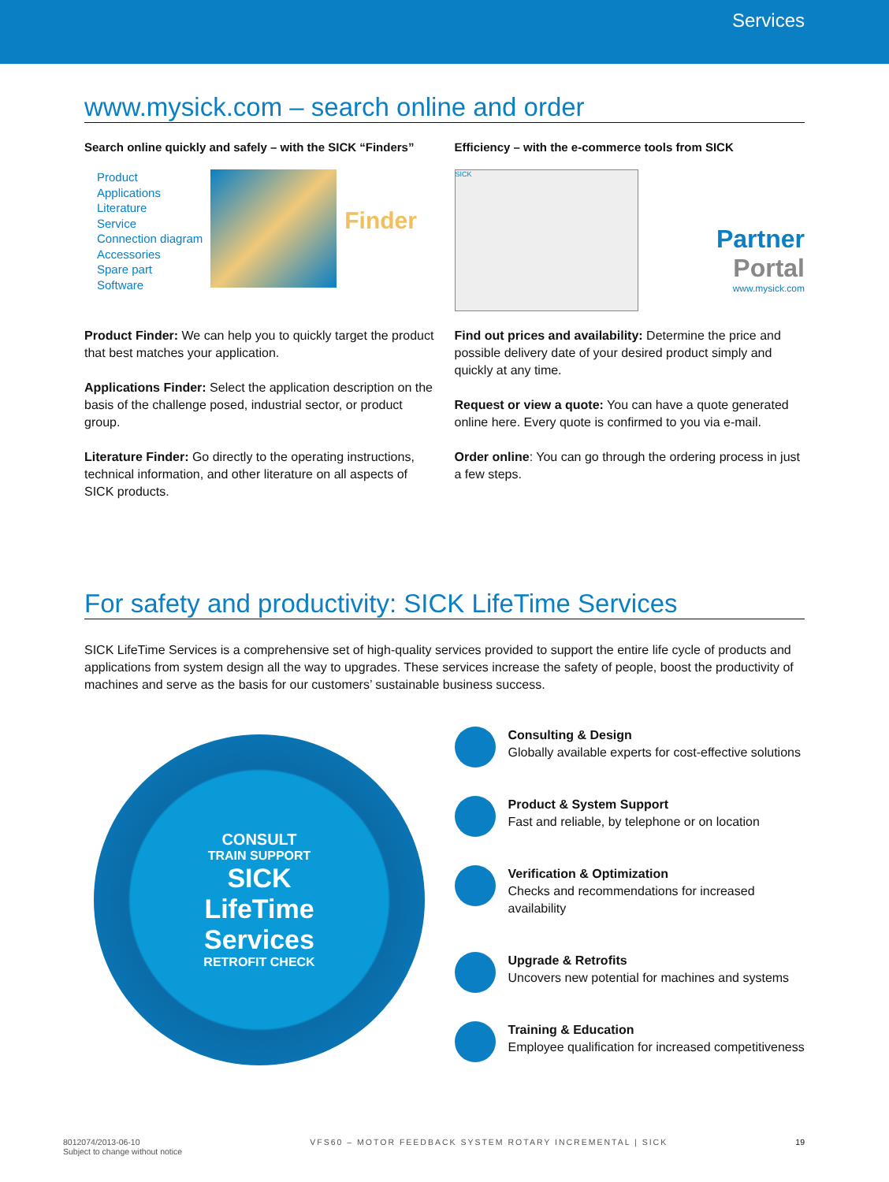Services
www.mysick.com – search online and order
Search online quickly and safely – with the SICK “Finders”
Product
Applications
Literature
Service
Connection diagram
Accessories
Spare part
Software
Finder
Product Finder: We can help you to quickly target the product that best matches your application.
Applications Finder: Select the application description on the basis of the challenge posed, industrial sector, or product group.
Literature Finder: Go directly to the operating instructions, technical information, and other literature on all aspects of SICK products.
Efficiency – with the e-commerce tools from SICK
SICK
Partner Portal
www.mysick.com
Find out prices and availability: Determine the price and possible delivery date of your desired product simply and quickly at any time.
Request or view a quote: You can have a quote generated online here. Every quote is confirmed to you via e-mail.
Order online: You can go through the ordering process in just a few steps.
For safety and productivity: SICK LifeTime Services
SICK LifeTime Services is a comprehensive set of high-quality services provided to support the entire life cycle of products and applications from system design all the way to upgrades. These services increase the safety of people, boost the productivity of machines and serve as the basis for our customers’ sustainable business success.
CONSULT
TRAIN SUPPORT
SICK
LifeTime
Services
RETROFIT CHECK
Consulting & Design
Globally available experts for cost-effective solutions
Product & System Support
Fast and reliable, by telephone or on location
Verification & Optimization
Checks and recommendations for increased availability
Upgrade & Retrofits
Uncovers new potential for machines and systems
Training & Education
Employee qualification for increased competitiveness
8012074/2013-06-10
Subject to change without notice
VFS60 – MOTOR FEEDBACK SYSTEM ROTARY INCREMENTAL | SICK
19